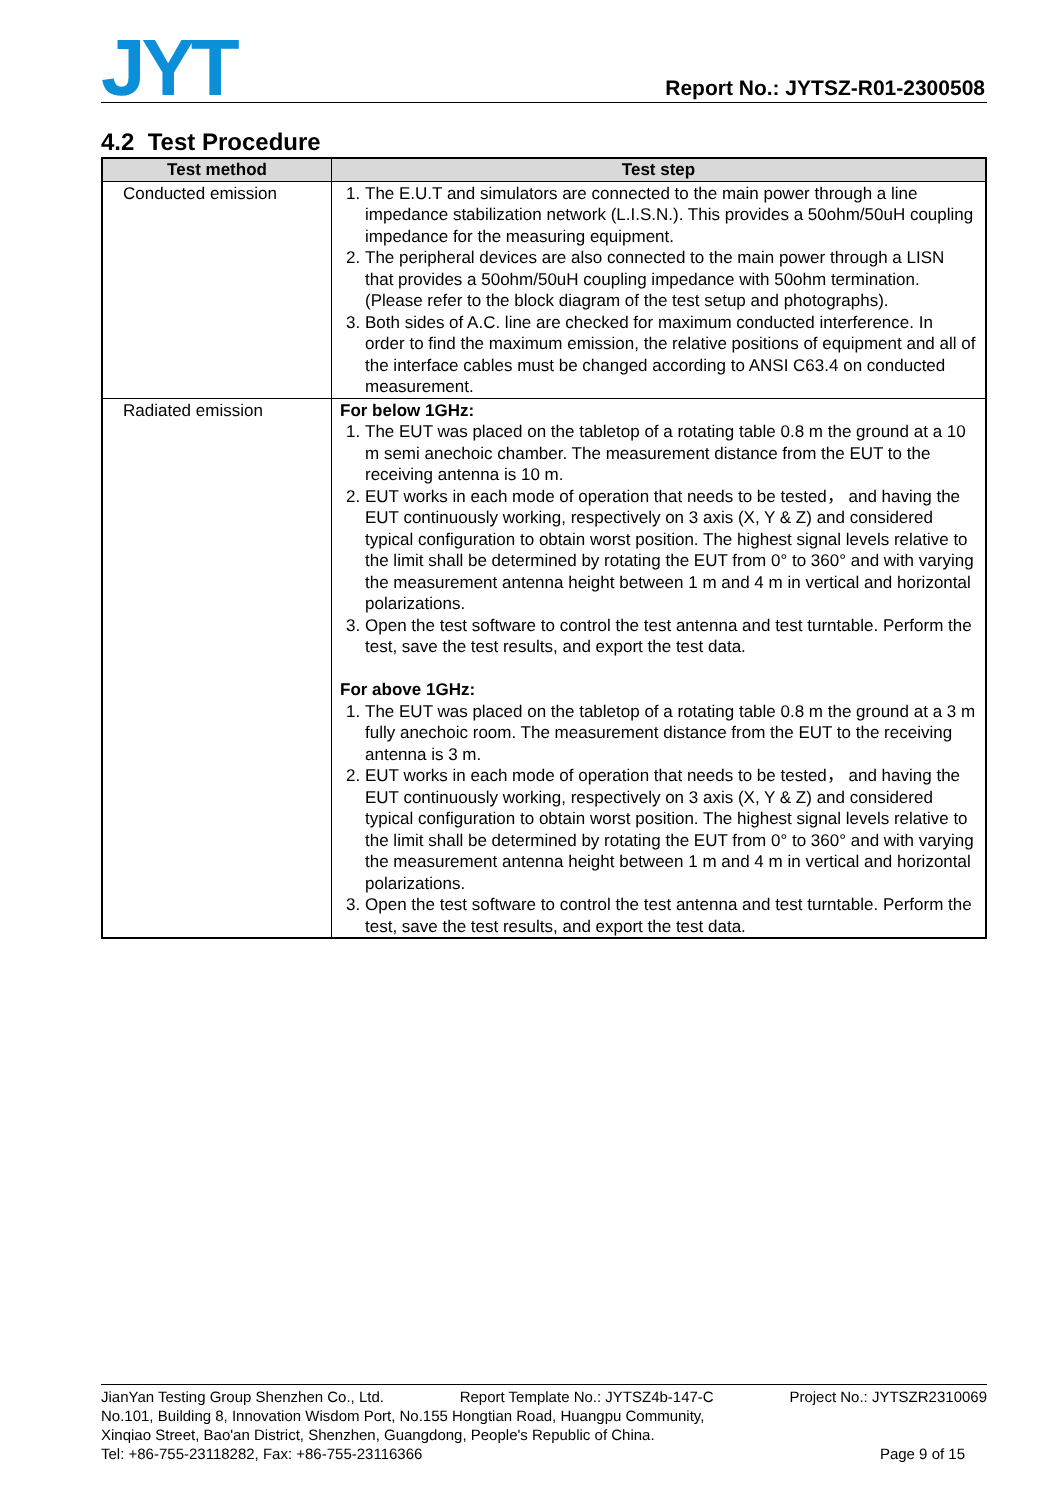JYT
Report No.: JYTSZ-R01-2300508
4.2 Test Procedure
| Test method | Test step |
| --- | --- |
| Conducted emission | 1. The E.U.T and simulators are connected to the main power through a line impedance stabilization network (L.I.S.N.). This provides a 50ohm/50uH coupling impedance for the measuring equipment. 2. The peripheral devices are also connected to the main power through a LISN that provides a 50ohm/50uH coupling impedance with 50ohm termination. (Please refer to the block diagram of the test setup and photographs). 3. Both sides of A.C. line are checked for maximum conducted interference. In order to find the maximum emission, the relative positions of equipment and all of the interface cables must be changed according to ANSI C63.4 on conducted measurement. |
| Radiated emission | For below 1GHz: 1. The EUT was placed on the tabletop of a rotating table 0.8 m the ground at a 10 m semi anechoic chamber. The measurement distance from the EUT to the receiving antenna is 10 m. 2. EUT works in each mode of operation that needs to be tested， and having the EUT continuously working, respectively on 3 axis (X, Y & Z) and considered typical configuration to obtain worst position. The highest signal levels relative to the limit shall be determined by rotating the EUT from 0° to 360° and with varying the measurement antenna height between 1 m and 4 m in vertical and horizontal polarizations. 3. Open the test software to control the test antenna and test turntable. Perform the test, save the test results, and export the test data. For above 1GHz: 1. The EUT was placed on the tabletop of a rotating table 0.8 m the ground at a 3 m fully anechoic room. The measurement distance from the EUT to the receiving antenna is 3 m. 2. EUT works in each mode of operation that needs to be tested， and having the EUT continuously working, respectively on 3 axis (X, Y & Z) and considered typical configuration to obtain worst position. The highest signal levels relative to the limit shall be determined by rotating the EUT from 0° to 360° and with varying the measurement antenna height between 1 m and 4 m in vertical and horizontal polarizations. 3. Open the test software to control the test antenna and test turntable. Perform the test, save the test results, and export the test data. |
JianYan Testing Group Shenzhen Co., Ltd. Report Template No.: JYTSZ4b-147-C Project No.: JYTSZR2310069
No.101, Building 8, Innovation Wisdom Port, No.155 Hongtian Road, Huangpu Community,
Xinqiao Street, Bao'an District, Shenzhen, Guangdong, People's Republic of China.
Tel: +86-755-23118282, Fax: +86-755-23116366 Page 9 of 15